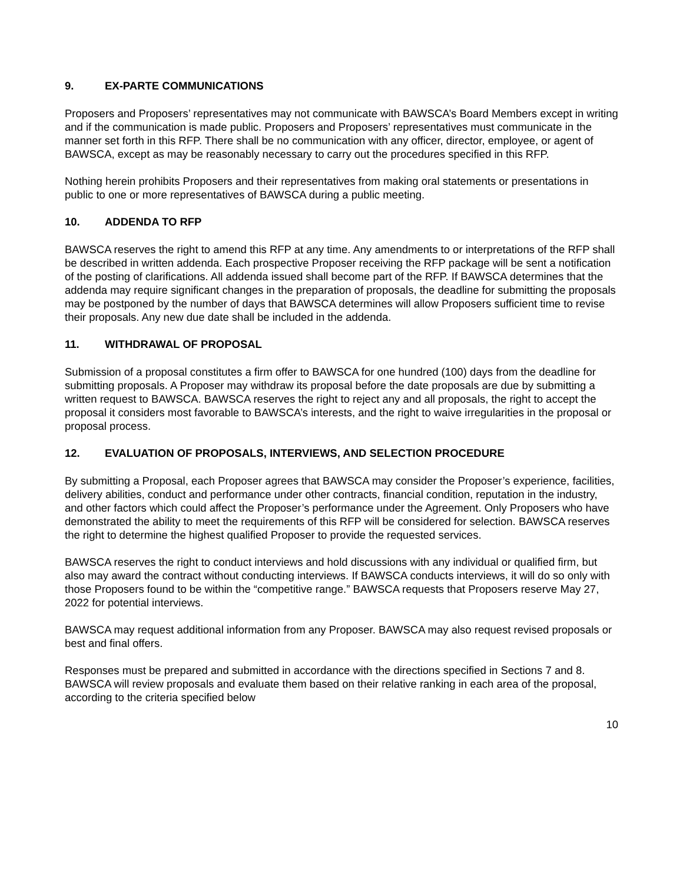9. EX-PARTE COMMUNICATIONS
Proposers and Proposers’ representatives may not communicate with BAWSCA’s Board Members except in writing and if the communication is made public. Proposers and Proposers’ representatives must communicate in the manner set forth in this RFP. There shall be no communication with any officer, director, employee, or agent of BAWSCA, except as may be reasonably necessary to carry out the procedures specified in this RFP.
Nothing herein prohibits Proposers and their representatives from making oral statements or presentations in public to one or more representatives of BAWSCA during a public meeting.
10. ADDENDA TO RFP
BAWSCA reserves the right to amend this RFP at any time. Any amendments to or interpretations of the RFP shall be described in written addenda. Each prospective Proposer receiving the RFP package will be sent a notification of the posting of clarifications. All addenda issued shall become part of the RFP. If BAWSCA determines that the addenda may require significant changes in the preparation of proposals, the deadline for submitting the proposals may be postponed by the number of days that BAWSCA determines will allow Proposers sufficient time to revise their proposals. Any new due date shall be included in the addenda.
11. WITHDRAWAL OF PROPOSAL
Submission of a proposal constitutes a firm offer to BAWSCA for one hundred (100) days from the deadline for submitting proposals. A Proposer may withdraw its proposal before the date proposals are due by submitting a written request to BAWSCA. BAWSCA reserves the right to reject any and all proposals, the right to accept the proposal it considers most favorable to BAWSCA’s interests, and the right to waive irregularities in the proposal or proposal process.
12. EVALUATION OF PROPOSALS, INTERVIEWS, AND SELECTION PROCEDURE
By submitting a Proposal, each Proposer agrees that BAWSCA may consider the Proposer’s experience, facilities, delivery abilities, conduct and performance under other contracts, financial condition, reputation in the industry, and other factors which could affect the Proposer’s performance under the Agreement. Only Proposers who have demonstrated the ability to meet the requirements of this RFP will be considered for selection. BAWSCA reserves the right to determine the highest qualified Proposer to provide the requested services.
BAWSCA reserves the right to conduct interviews and hold discussions with any individual or qualified firm, but also may award the contract without conducting interviews. If BAWSCA conducts interviews, it will do so only with those Proposers found to be within the “competitive range.” BAWSCA requests that Proposers reserve May 27, 2022 for potential interviews.
BAWSCA may request additional information from any Proposer. BAWSCA may also request revised proposals or best and final offers.
Responses must be prepared and submitted in accordance with the directions specified in Sections 7 and 8. BAWSCA will review proposals and evaluate them based on their relative ranking in each area of the proposal, according to the criteria specified below
10